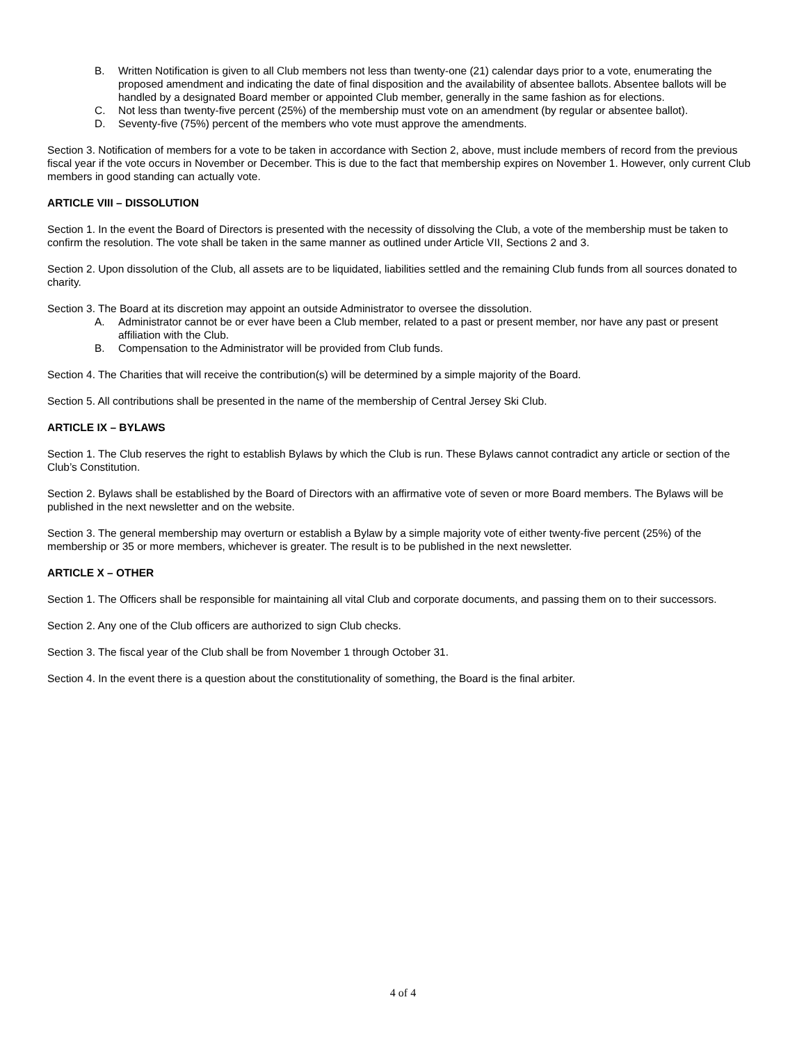B. Written Notification is given to all Club members not less than twenty-one (21) calendar days prior to a vote, enumerating the proposed amendment and indicating the date of final disposition and the availability of absentee ballots. Absentee ballots will be handled by a designated Board member or appointed Club member, generally in the same fashion as for elections.
C. Not less than twenty-five percent (25%) of the membership must vote on an amendment (by regular or absentee ballot).
D. Seventy-five (75%) percent of the members who vote must approve the amendments.
Section 3. Notification of members for a vote to be taken in accordance with Section 2, above, must include members of record from the previous fiscal year if the vote occurs in November or December. This is due to the fact that membership expires on November 1. However, only current Club members in good standing can actually vote.
ARTICLE VIII – DISSOLUTION
Section 1. In the event the Board of Directors is presented with the necessity of dissolving the Club, a vote of the membership must be taken to confirm the resolution. The vote shall be taken in the same manner as outlined under Article VII, Sections 2 and 3.
Section 2. Upon dissolution of the Club, all assets are to be liquidated, liabilities settled and the remaining Club funds from all sources donated to charity.
Section 3. The Board at its discretion may appoint an outside Administrator to oversee the dissolution.
A. Administrator cannot be or ever have been a Club member, related to a past or present member, nor have any past or present affiliation with the Club.
B. Compensation to the Administrator will be provided from Club funds.
Section 4. The Charities that will receive the contribution(s) will be determined by a simple majority of the Board.
Section 5. All contributions shall be presented in the name of the membership of Central Jersey Ski Club.
ARTICLE IX – BYLAWS
Section 1. The Club reserves the right to establish Bylaws by which the Club is run. These Bylaws cannot contradict any article or section of the Club’s Constitution.
Section 2. Bylaws shall be established by the Board of Directors with an affirmative vote of seven or more Board members. The Bylaws will be published in the next newsletter and on the website.
Section 3. The general membership may overturn or establish a Bylaw by a simple majority vote of either twenty-five percent (25%) of the membership or 35 or more members, whichever is greater. The result is to be published in the next newsletter.
ARTICLE X – OTHER
Section 1. The Officers shall be responsible for maintaining all vital Club and corporate documents, and passing them on to their successors.
Section 2. Any one of the Club officers are authorized to sign Club checks.
Section 3. The fiscal year of the Club shall be from November 1 through October 31.
Section 4. In the event there is a question about the constitutionality of something, the Board is the final arbiter.
4 of 4